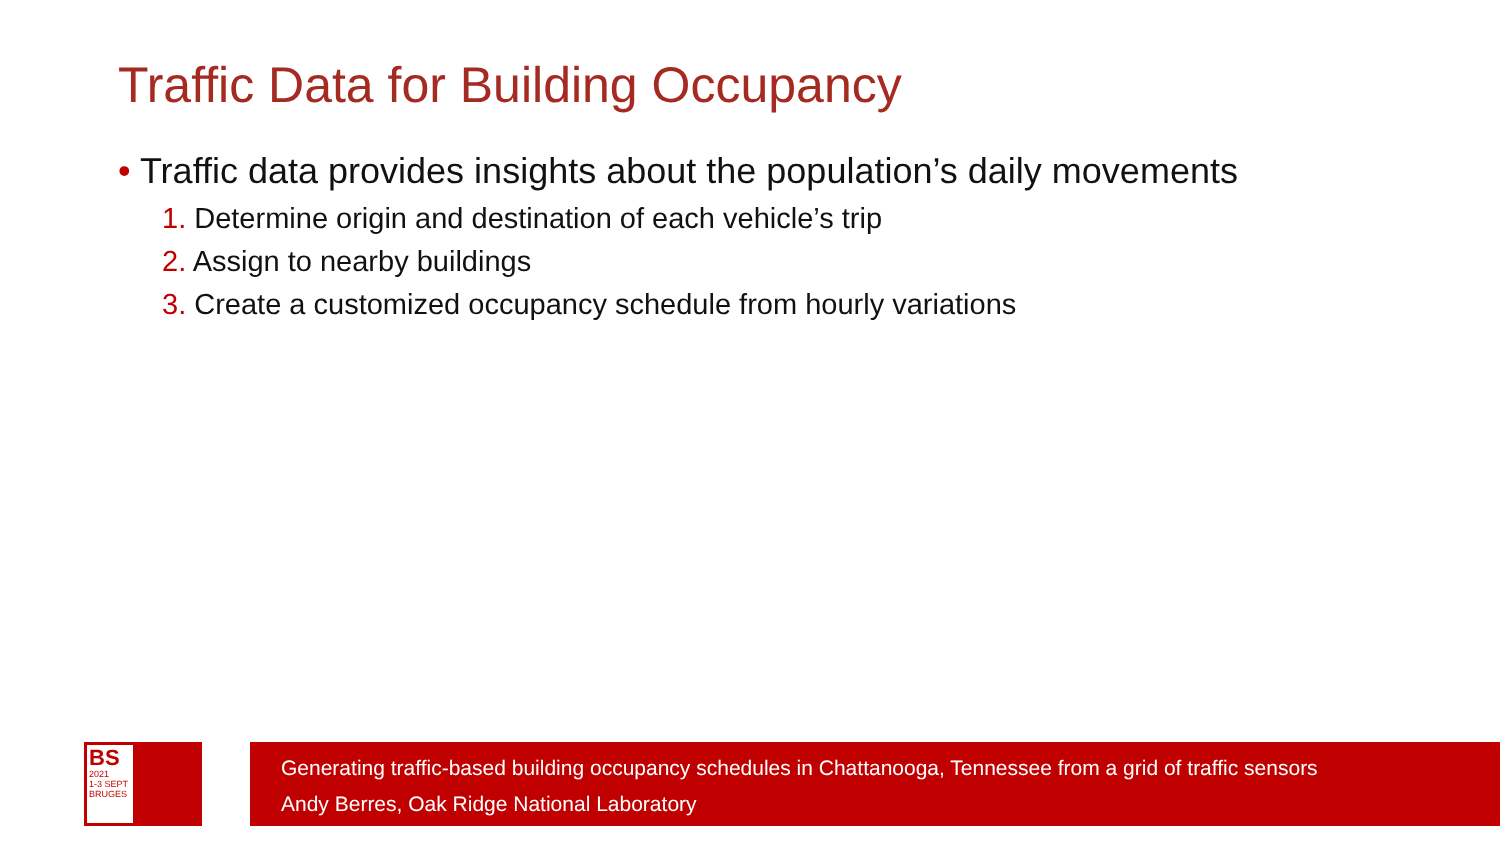Traffic Data for Building Occupancy
• Traffic data provides insights about the population’s daily movements
1. Determine origin and destination of each vehicle’s trip
2. Assign to nearby buildings
3. Create a customized occupancy schedule from hourly variations
BS
2021
1-3 SEPT
BRUGES
Generating traffic-based building occupancy schedules in Chattanooga, Tennessee from a grid of traffic sensors
Andy Berres, Oak Ridge National Laboratory